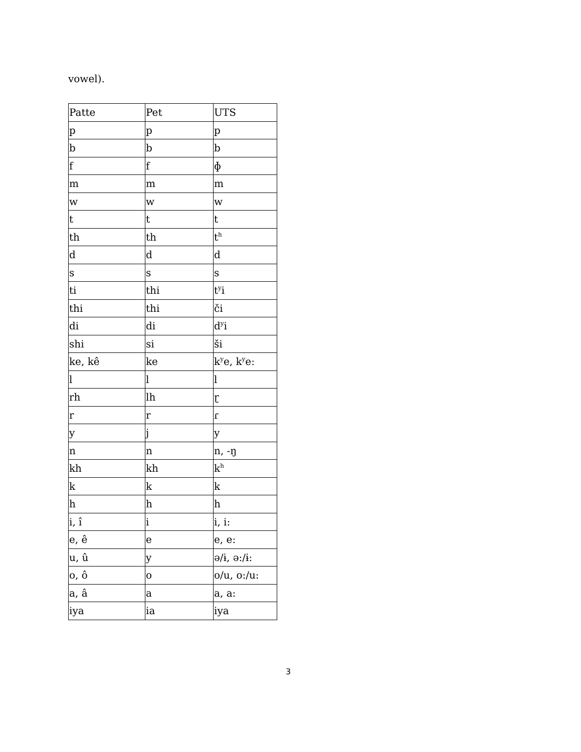vowel).
| Patte | Pet | UTS |
| --- | --- | --- |
| p | p | p |
| b | b | b |
| f | f | ɸ |
| m | m | m |
| w | w | w |
| t | t | t |
| th | th | t<sup>h</sup> |
| d | d | d |
| s | s | s |
| ti | thi | t<sup>y</sup>i |
| thi | thi | či |
| di | di | d<sup>y</sup>i |
| shi | si | ši |
| ke, kê | ke | k<sup>y</sup>e, k<sup>y</sup>e: |
| l | l | l |
| rh | lh | ɽ |
| r | r | ɾ |
| y | j | y |
| n | n | n, -ŋ |
| kh | kh | k<sup>h</sup> |
| k | k | k |
| h | h | h |
| i, î | i | i, i: |
| e, ê | e | e, e: |
| u, û | y | ə/ɨ, ə:/ɨ: |
| o, ô | o | o/u, o:/u: |
| a, â | a | a, a: |
| iya | ia | iya |
3